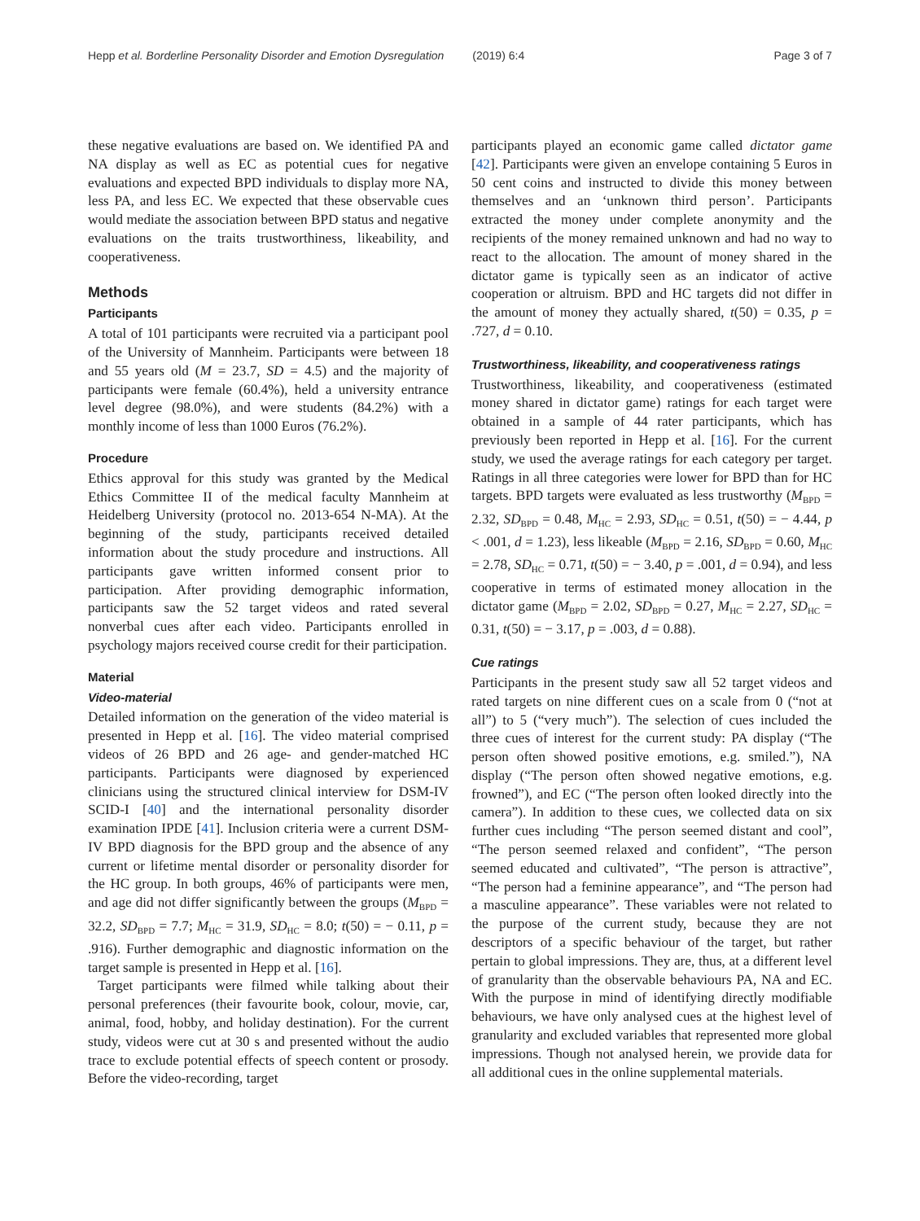Hepp et al. Borderline Personality Disorder and Emotion Dysregulation (2019) 6:4 Page 3 of 7
these negative evaluations are based on. We identified PA and NA display as well as EC as potential cues for negative evaluations and expected BPD individuals to display more NA, less PA, and less EC. We expected that these observable cues would mediate the association between BPD status and negative evaluations on the traits trustworthiness, likeability, and cooperativeness.
Methods
Participants
A total of 101 participants were recruited via a participant pool of the University of Mannheim. Participants were between 18 and 55 years old (M = 23.7, SD = 4.5) and the majority of participants were female (60.4%), held a university entrance level degree (98.0%), and were students (84.2%) with a monthly income of less than 1000 Euros (76.2%).
Procedure
Ethics approval for this study was granted by the Medical Ethics Committee II of the medical faculty Mannheim at Heidelberg University (protocol no. 2013-654 N-MA). At the beginning of the study, participants received detailed information about the study procedure and instructions. All participants gave written informed consent prior to participation. After providing demographic information, participants saw the 52 target videos and rated several nonverbal cues after each video. Participants enrolled in psychology majors received course credit for their participation.
Material
Video-material
Detailed information on the generation of the video material is presented in Hepp et al. [16]. The video material comprised videos of 26 BPD and 26 age- and gender-matched HC participants. Participants were diagnosed by experienced clinicians using the structured clinical interview for DSM-IV SCID-I [40] and the international personality disorder examination IPDE [41]. Inclusion criteria were a current DSM-IV BPD diagnosis for the BPD group and the absence of any current or lifetime mental disorder or personality disorder for the HC group. In both groups, 46% of participants were men, and age did not differ significantly between the groups (M<sub>BPD</sub> = 32.2, SD<sub>BPD</sub> = 7.7; M<sub>HC</sub> = 31.9, SD<sub>HC</sub> = 8.0; t(50) = − 0.11, p = .916). Further demographic and diagnostic information on the target sample is presented in Hepp et al. [16].
Target participants were filmed while talking about their personal preferences (their favourite book, colour, movie, car, animal, food, hobby, and holiday destination). For the current study, videos were cut at 30 s and presented without the audio trace to exclude potential effects of speech content or prosody. Before the video-recording, target
participants played an economic game called dictator game [42]. Participants were given an envelope containing 5 Euros in 50 cent coins and instructed to divide this money between themselves and an ‘unknown third person’. Participants extracted the money under complete anonymity and the recipients of the money remained unknown and had no way to react to the allocation. The amount of money shared in the dictator game is typically seen as an indicator of active cooperation or altruism. BPD and HC targets did not differ in the amount of money they actually shared, t(50) = 0.35, p = .727, d = 0.10.
Trustworthiness, likeability, and cooperativeness ratings
Trustworthiness, likeability, and cooperativeness (estimated money shared in dictator game) ratings for each target were obtained in a sample of 44 rater participants, which has previously been reported in Hepp et al. [16]. For the current study, we used the average ratings for each category per target. Ratings in all three categories were lower for BPD than for HC targets. BPD targets were evaluated as less trustworthy (M<sub>BPD</sub> = 2.32, SD<sub>BPD</sub> = 0.48, M<sub>HC</sub> = 2.93, SD<sub>HC</sub> = 0.51, t(50) = − 4.44, p < .001, d = 1.23), less likeable (M<sub>BPD</sub> = 2.16, SD<sub>BPD</sub> = 0.60, M<sub>HC</sub> = 2.78, SD<sub>HC</sub> = 0.71, t(50) = − 3.40, p = .001, d = 0.94), and less cooperative in terms of estimated money allocation in the dictator game (M<sub>BPD</sub> = 2.02, SD<sub>BPD</sub> = 0.27, M<sub>HC</sub> = 2.27, SD<sub>HC</sub> = 0.31, t(50) = − 3.17, p = .003, d = 0.88).
Cue ratings
Participants in the present study saw all 52 target videos and rated targets on nine different cues on a scale from 0 (“not at all”) to 5 (“very much”). The selection of cues included the three cues of interest for the current study: PA display (“The person often showed positive emotions, e.g. smiled.”), NA display (“The person often showed negative emotions, e.g. frowned”), and EC (“The person often looked directly into the camera”). In addition to these cues, we collected data on six further cues including “The person seemed distant and cool”, “The person seemed relaxed and confident”, “The person seemed educated and cultivated”, “The person is attractive”, “The person had a feminine appearance”, and “The person had a masculine appearance”. These variables were not related to the purpose of the current study, because they are not descriptors of a specific behaviour of the target, but rather pertain to global impressions. They are, thus, at a different level of granularity than the observable behaviours PA, NA and EC. With the purpose in mind of identifying directly modifiable behaviours, we have only analysed cues at the highest level of granularity and excluded variables that represented more global impressions. Though not analysed herein, we provide data for all additional cues in the online supplemental materials.